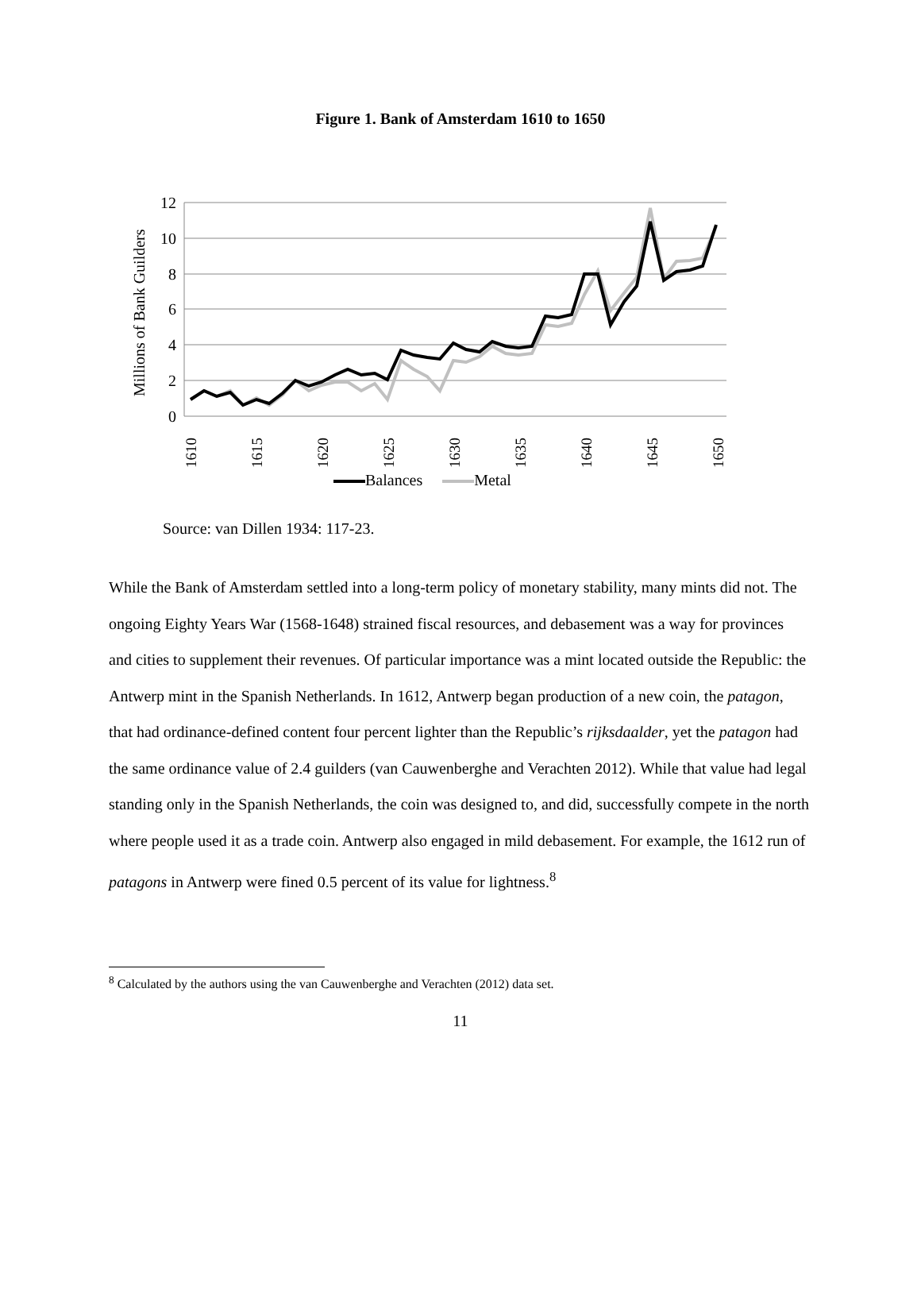Figure 1. Bank of Amsterdam 1610 to 1650
12
10
8
6
4
2
0
Millions of Bank Guilders
1610
1615
1620
1625
1630
1635
1640
1645
1650
Balances Metal
Source: van Dillen 1934: 117-23.
While the Bank of Amsterdam settled into a long-term policy of monetary stability, many mints did not. The ongoing Eighty Years War (1568-1648) strained fiscal resources, and debasement was a way for provinces and cities to supplement their revenues. Of particular importance was a mint located outside the Republic: the Antwerp mint in the Spanish Netherlands. In 1612, Antwerp began production of a new coin, the patagon, that had ordinance-defined content four percent lighter than the Republic’s rijksdaalder, yet the patagon had the same ordinance value of 2.4 guilders (van Cauwenberghe and Verachten 2012). While that value had legal standing only in the Spanish Netherlands, the coin was designed to, and did, successfully compete in the north where people used it as a trade coin. Antwerp also engaged in mild debasement. For example, the 1612 run of patagons in Antwerp were fined 0.5 percent of its value for lightness.<sup>8</sup>
<sup>8</sup> Calculated by the authors using the van Cauwenberghe and Verachten (2012) data set.
11